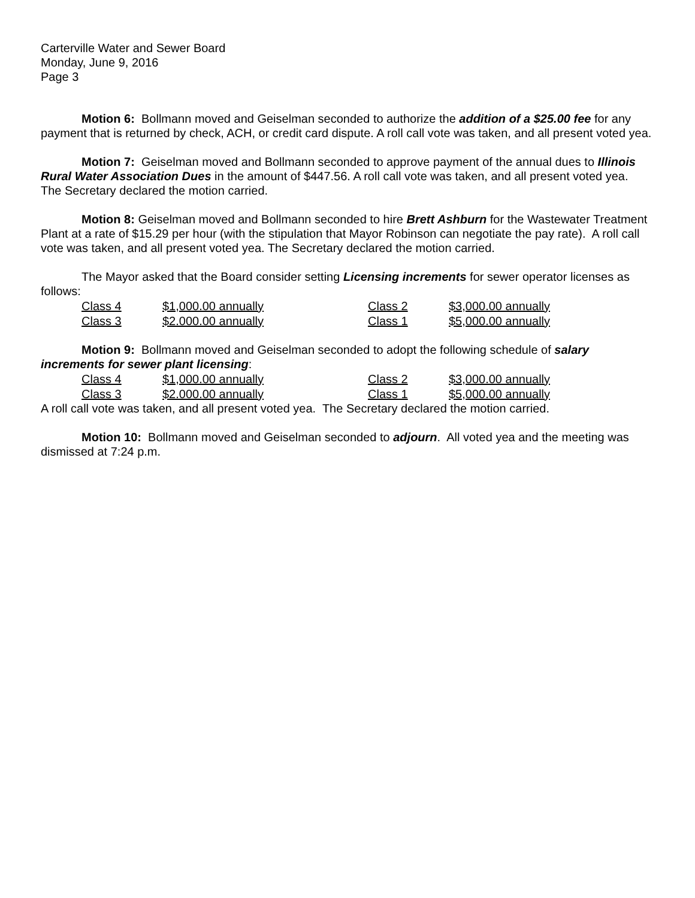Carterville Water and Sewer Board
Monday, June 9, 2016
Page 3
Motion 6: Bollmann moved and Geiselman seconded to authorize the addition of a $25.00 fee for any payment that is returned by check, ACH, or credit card dispute. A roll call vote was taken, and all present voted yea.
Motion 7: Geiselman moved and Bollmann seconded to approve payment of the annual dues to Illinois Rural Water Association Dues in the amount of $447.56. A roll call vote was taken, and all present voted yea. The Secretary declared the motion carried.
Motion 8: Geiselman moved and Bollmann seconded to hire Brett Ashburn for the Wastewater Treatment Plant at a rate of $15.29 per hour (with the stipulation that Mayor Robinson can negotiate the pay rate). A roll call vote was taken, and all present voted yea. The Secretary declared the motion carried.
The Mayor asked that the Board consider setting Licensing increments for sewer operator licenses as follows:
| Class 4 | $1,000.00 annually | Class 2 | $3,000.00 annually |
| Class 3 | $2.000.00 annually | Class 1 | $5,000.00 annually |
Motion 9: Bollmann moved and Geiselman seconded to adopt the following schedule of salary increments for sewer plant licensing:
| Class 4 | $1,000.00 annually | Class 2 | $3,000.00 annually |
| Class 3 | $2.000.00 annually | Class 1 | $5,000.00 annually |
A roll call vote was taken, and all present voted yea. The Secretary declared the motion carried.
Motion 10: Bollmann moved and Geiselman seconded to adjourn. All voted yea and the meeting was dismissed at 7:24 p.m.